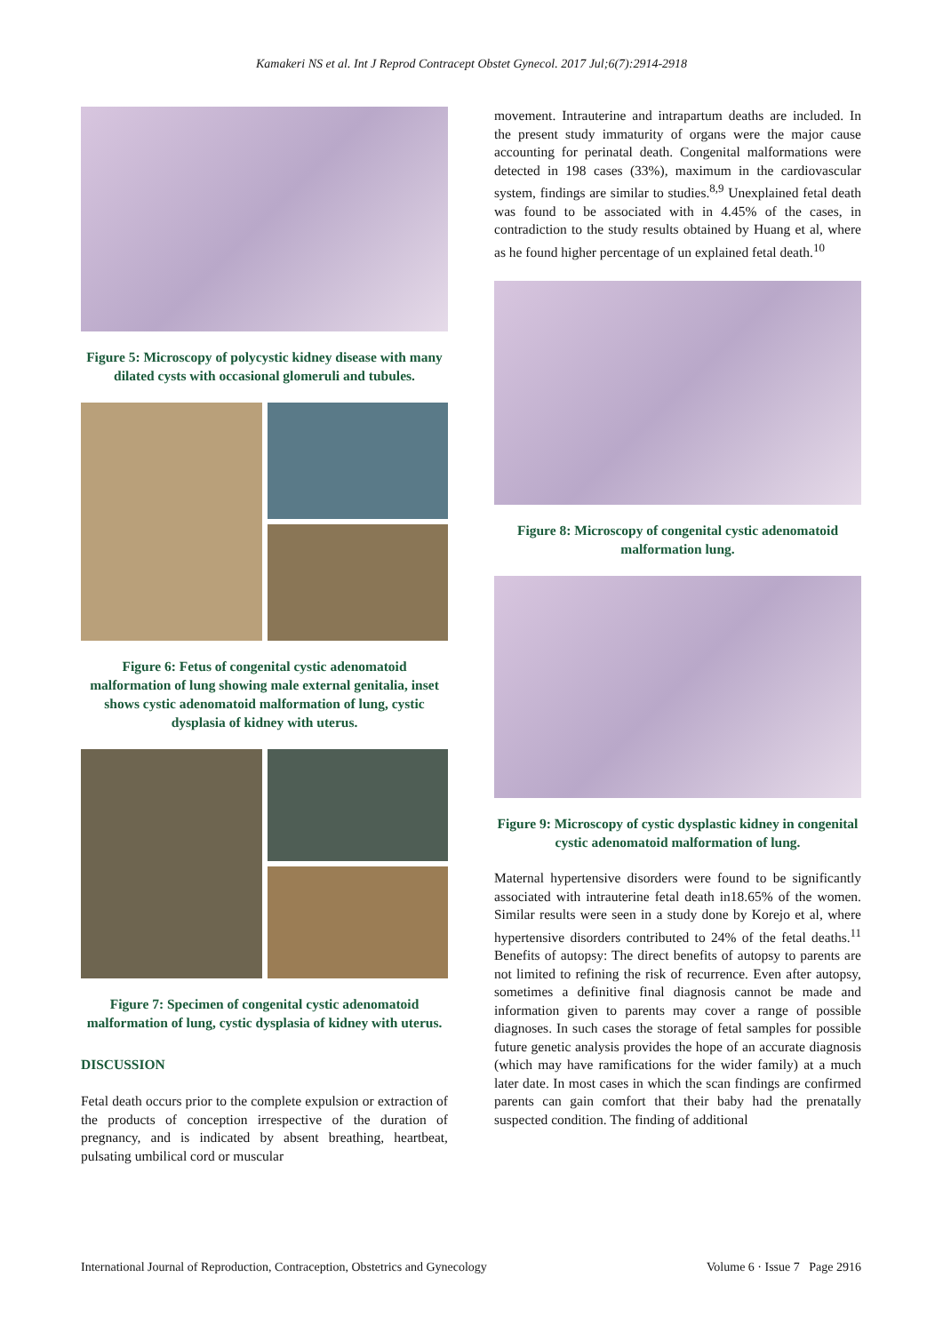Kamakeri NS et al. Int J Reprod Contracept Obstet Gynecol. 2017 Jul;6(7):2914-2918
Figure 5: Microscopy of polycystic kidney disease with many dilated cysts with occasional glomeruli and tubules.
Figure 6: Fetus of congenital cystic adenomatoid malformation of lung showing male external genitalia, inset shows cystic adenomatoid malformation of lung, cystic dysplasia of kidney with uterus.
Figure 7: Specimen of congenital cystic adenomatoid malformation of lung, cystic dysplasia of kidney with uterus.
DISCUSSION
Fetal death occurs prior to the complete expulsion or extraction of the products of conception irrespective of the duration of pregnancy, and is indicated by absent breathing, heartbeat, pulsating umbilical cord or muscular
movement. Intrauterine and intrapartum deaths are included. In the present study immaturity of organs were the major cause accounting for perinatal death. Congenital malformations were detected in 198 cases (33%), maximum in the cardiovascular system, findings are similar to studies.<sup>8,9</sup> Unexplained fetal death was found to be associated with in 4.45% of the cases, in contradiction to the study results obtained by Huang et al, where as he found higher percentage of un explained fetal death.<sup>10</sup>
Figure 8: Microscopy of congenital cystic adenomatoid malformation lung.
Figure 9: Microscopy of cystic dysplastic kidney in congenital cystic adenomatoid malformation of lung.
Maternal hypertensive disorders were found to be significantly associated with intrauterine fetal death in18.65% of the women. Similar results were seen in a study done by Korejo et al, where hypertensive disorders contributed to 24% of the fetal deaths.<sup>11</sup> Benefits of autopsy: The direct benefits of autopsy to parents are not limited to refining the risk of recurrence. Even after autopsy, sometimes a definitive final diagnosis cannot be made and information given to parents may cover a range of possible diagnoses. In such cases the storage of fetal samples for possible future genetic analysis provides the hope of an accurate diagnosis (which may have ramifications for the wider family) at a much later date. In most cases in which the scan findings are confirmed parents can gain comfort that their baby had the prenatally suspected condition. The finding of additional
International Journal of Reproduction, Contraception, Obstetrics and Gynecology Volume 6 · Issue 7 Page 2916